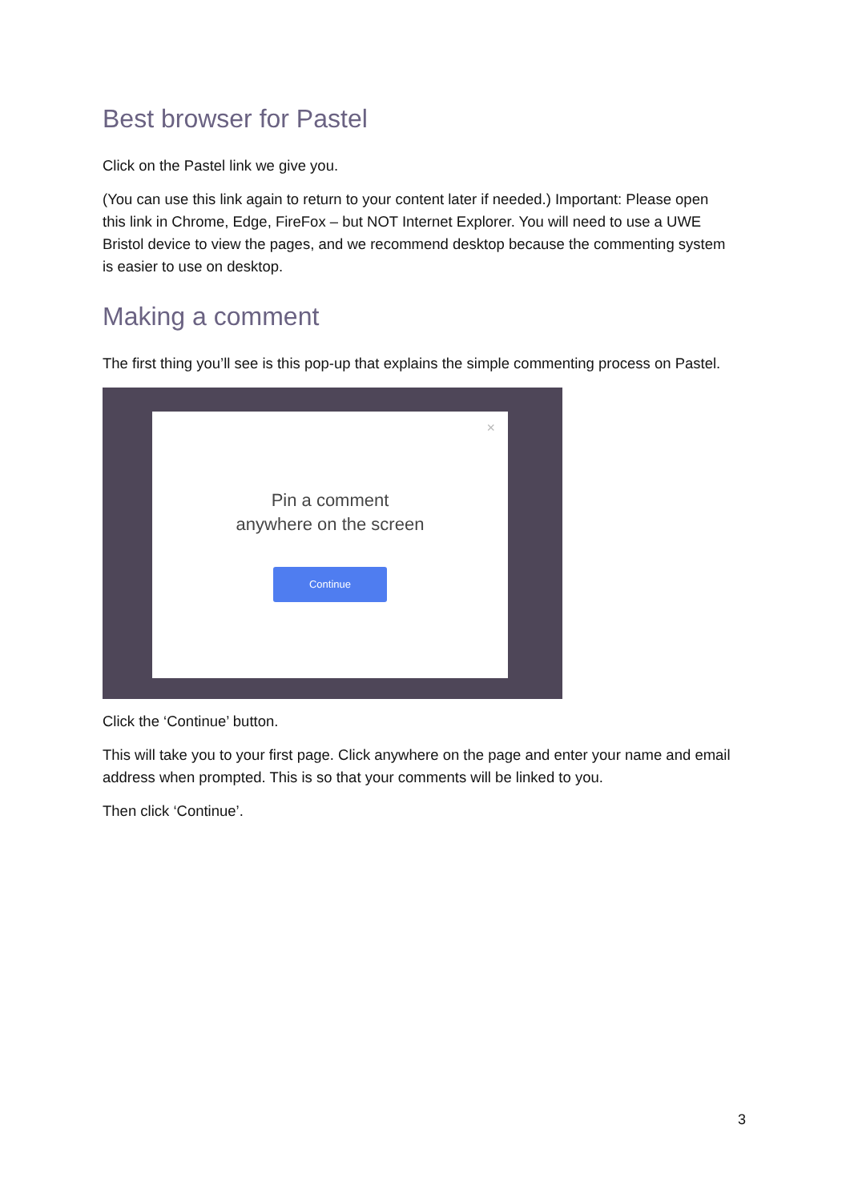Best browser for Pastel
Click on the Pastel link we give you.
(You can use this link again to return to your content later if needed.) Important: Please open this link in Chrome, Edge, FireFox – but NOT Internet Explorer. You will need to use a UWE Bristol device to view the pages, and we recommend desktop because the commenting system is easier to use on desktop.
Making a comment
The first thing you’ll see is this pop-up that explains the simple commenting process on Pastel.
×
Pin a comment
anywhere on the screen
Continue
Click the ‘Continue’ button.
This will take you to your first page. Click anywhere on the page and enter your name and email address when prompted. This is so that your comments will be linked to you.
Then click ‘Continue’.
3